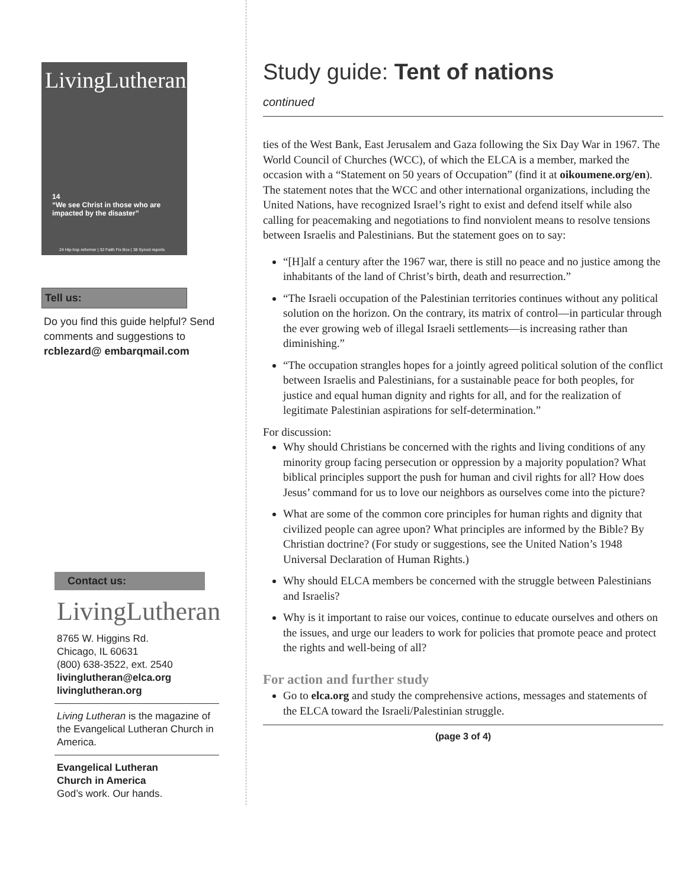LivingLutheran
14
“We see Christ in those who are impacted by the disaster”
24 Hip-hop reformer | 32 Faith Fix Box | 38 Synod reports
Tell us:
Do you find this guide helpful? Send comments and suggestions to rcblezard@ embarqmail.com
Contact us:
LivingLutheran
8765 W. Higgins Rd.
Chicago, IL 60631
(800) 638-3522, ext. 2540
livinglutheran@elca.org
livinglutheran.org
Living Lutheran is the magazine of the Evangelical Lutheran Church in America.
Evangelical Lutheran
Church in America
God’s work. Our hands.
Study guide: Tent of nations
continued
ties of the West Bank, East Jerusalem and Gaza following the Six Day War in 1967. The World Council of Churches (WCC), of which the ELCA is a member, marked the occasion with a “Statement on 50 years of Occupation” (find it at oikoumene.org/en). The statement notes that the WCC and other international organizations, including the United Nations, have recognized Israel’s right to exist and defend itself while also calling for peacemaking and negotiations to find nonviolent means to resolve tensions between Israelis and Palestinians. But the statement goes on to say:
“[H]alf a century after the 1967 war, there is still no peace and no justice among the inhabitants of the land of Christ’s birth, death and resurrection.”
“The Israeli occupation of the Palestinian territories continues without any political solution on the horizon. On the contrary, its matrix of control—in particular through the ever growing web of illegal Israeli settlements—is increasing rather than diminishing.”
“The occupation strangles hopes for a jointly agreed political solution of the conflict between Israelis and Palestinians, for a sustainable peace for both peoples, for justice and equal human dignity and rights for all, and for the realization of legitimate Palestinian aspirations for self-determination.”
For discussion:
Why should Christians be concerned with the rights and living conditions of any minority group facing persecution or oppression by a majority population? What biblical principles support the push for human and civil rights for all? How does Jesus’ command for us to love our neighbors as ourselves come into the picture?
What are some of the common core principles for human rights and dignity that civilized people can agree upon? What principles are informed by the Bible? By Christian doctrine? (For study or suggestions, see the United Nation’s 1948 Universal Declaration of Human Rights.)
Why should ELCA members be concerned with the struggle between Palestinians and Israelis?
Why is it important to raise our voices, continue to educate ourselves and others on the issues, and urge our leaders to work for policies that promote peace and protect the rights and well-being of all?
For action and further study
Go to elca.org and study the comprehensive actions, messages and statements of the ELCA toward the Israeli/Palestinian struggle.
(page 3 of 4)